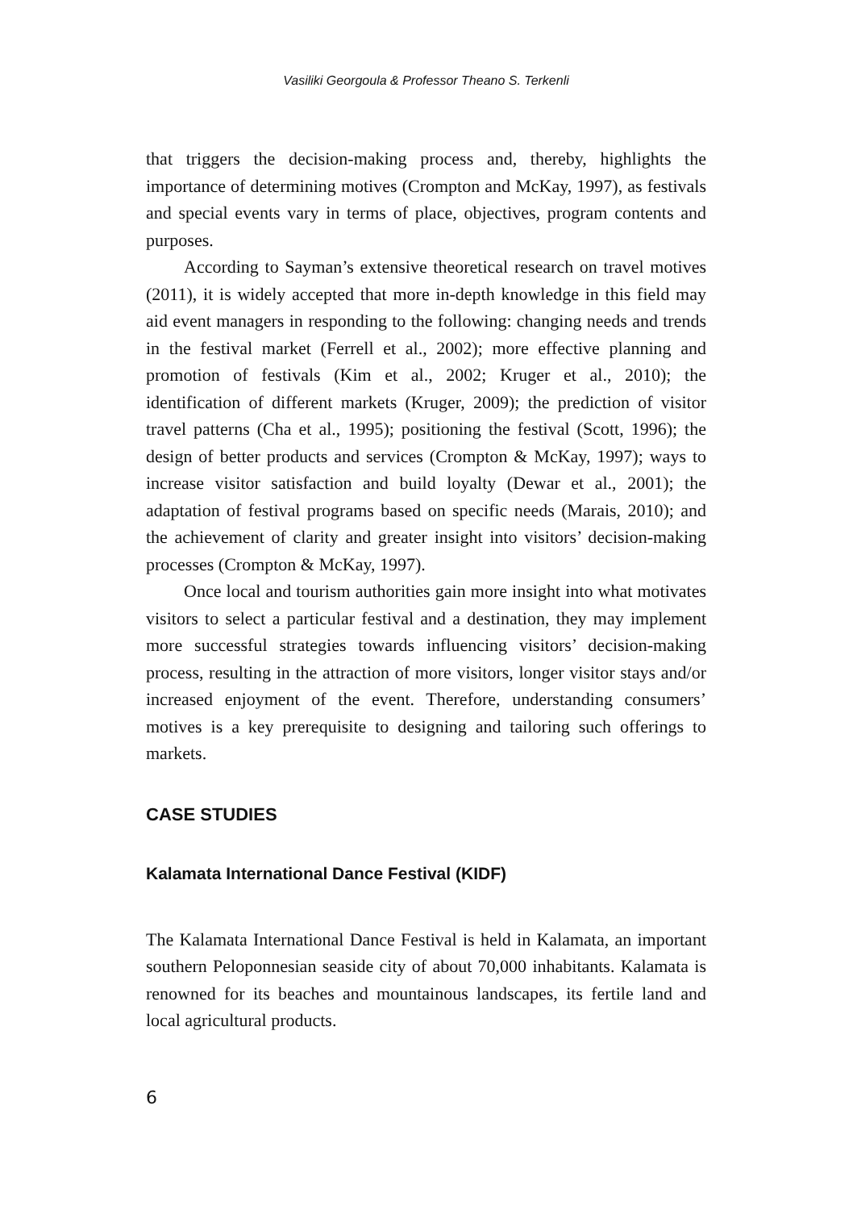Vasiliki Georgoula & Professor Theano S. Terkenli
that triggers the decision-making process and, thereby, highlights the importance of determining motives (Crompton and McKay, 1997), as festivals and special events vary in terms of place, objectives, program contents and purposes.
According to Sayman’s extensive theoretical research on travel motives (2011), it is widely accepted that more in-depth knowledge in this field may aid event managers in responding to the following: changing needs and trends in the festival market (Ferrell et al., 2002); more effective planning and promotion of festivals (Kim et al., 2002; Kruger et al., 2010); the identification of different markets (Kruger, 2009); the prediction of visitor travel patterns (Cha et al., 1995); positioning the festival (Scott, 1996); the design of better products and services (Crompton & McKay, 1997); ways to increase visitor satisfaction and build loyalty (Dewar et al., 2001); the adaptation of festival programs based on specific needs (Marais, 2010); and the achievement of clarity and greater insight into visitors’ decision-making processes (Crompton & McKay, 1997).
Once local and tourism authorities gain more insight into what motivates visitors to select a particular festival and a destination, they may implement more successful strategies towards influencing visitors’ decision-making process, resulting in the attraction of more visitors, longer visitor stays and/or increased enjoyment of the event. Therefore, understanding consumers’ motives is a key prerequisite to designing and tailoring such offerings to markets.
CASE STUDIES
Kalamata International Dance Festival (KIDF)
The Kalamata International Dance Festival is held in Kalamata, an important southern Peloponnesian seaside city of about 70,000 inhabitants. Kalamata is renowned for its beaches and mountainous landscapes, its fertile land and local agricultural products.
6